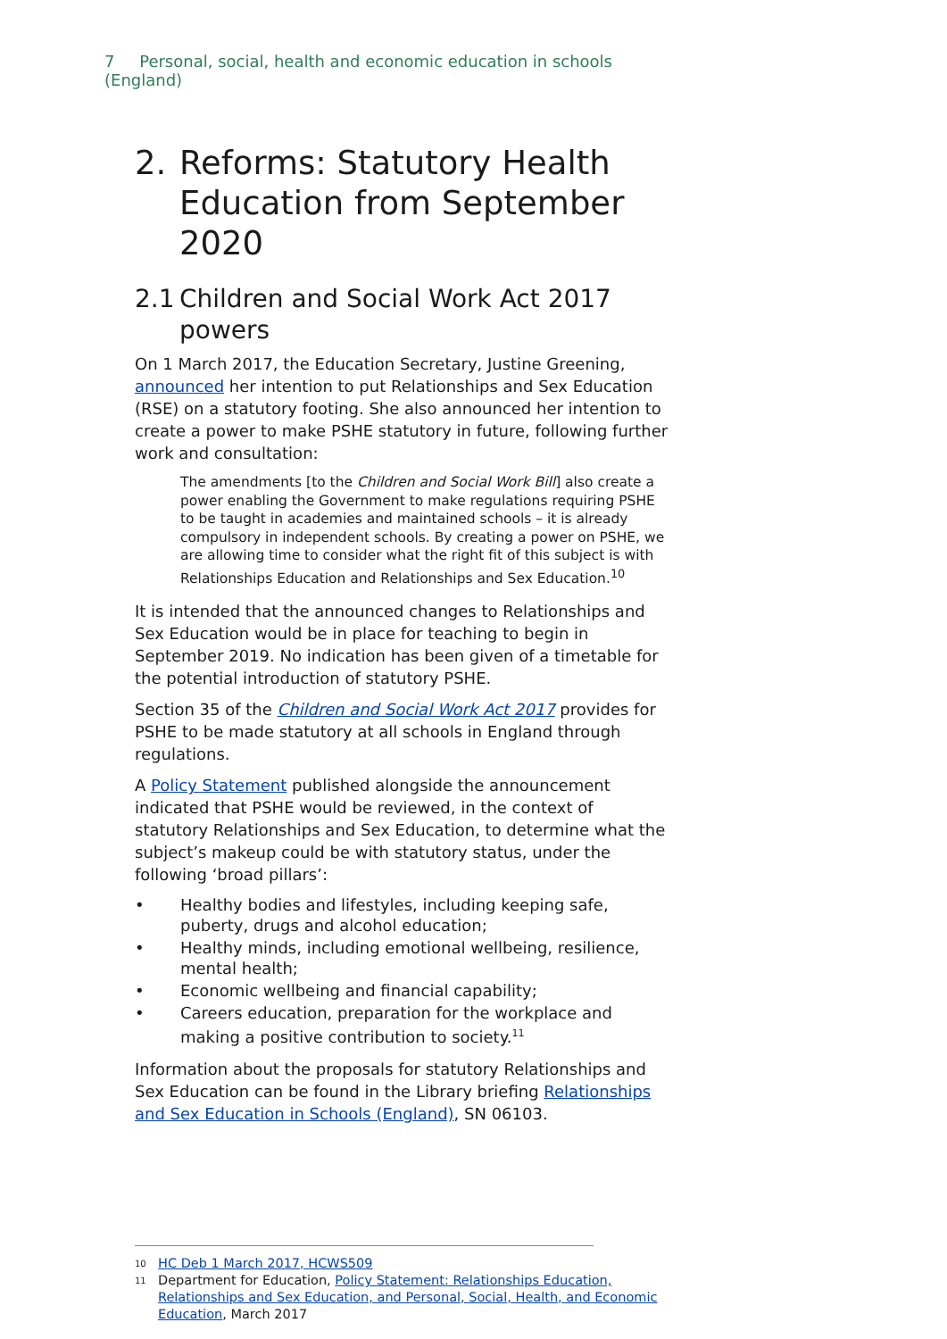7 Personal, social, health and economic education in schools (England)
2. Reforms: Statutory Health Education from September 2020
2.1 Children and Social Work Act 2017 powers
On 1 March 2017, the Education Secretary, Justine Greening, announced her intention to put Relationships and Sex Education (RSE) on a statutory footing. She also announced her intention to create a power to make PSHE statutory in future, following further work and consultation:
The amendments [to the Children and Social Work Bill] also create a power enabling the Government to make regulations requiring PSHE to be taught in academies and maintained schools – it is already compulsory in independent schools. By creating a power on PSHE, we are allowing time to consider what the right fit of this subject is with Relationships Education and Relationships and Sex Education.<sup>10</sup>
It is intended that the announced changes to Relationships and Sex Education would be in place for teaching to begin in September 2019. No indication has been given of a timetable for the potential introduction of statutory PSHE.
Section 35 of the Children and Social Work Act 2017 provides for PSHE to be made statutory at all schools in England through regulations.
A Policy Statement published alongside the announcement indicated that PSHE would be reviewed, in the context of statutory Relationships and Sex Education, to determine what the subject’s makeup could be with statutory status, under the following ‘broad pillars’:
• Healthy bodies and lifestyles, including keeping safe, puberty, drugs and alcohol education;
• Healthy minds, including emotional wellbeing, resilience, mental health;
• Economic wellbeing and financial capability;
• Careers education, preparation for the workplace and making a positive contribution to society.<sup>11</sup>
Information about the proposals for statutory Relationships and Sex Education can be found in the Library briefing Relationships and Sex Education in Schools (England), SN 06103.
<sup>10</sup> HC Deb 1 March 2017, HCWS509
<sup>11</sup> Department for Education, Policy Statement: Relationships Education, Relationships and Sex Education, and Personal, Social, Health, and Economic Education, March 2017